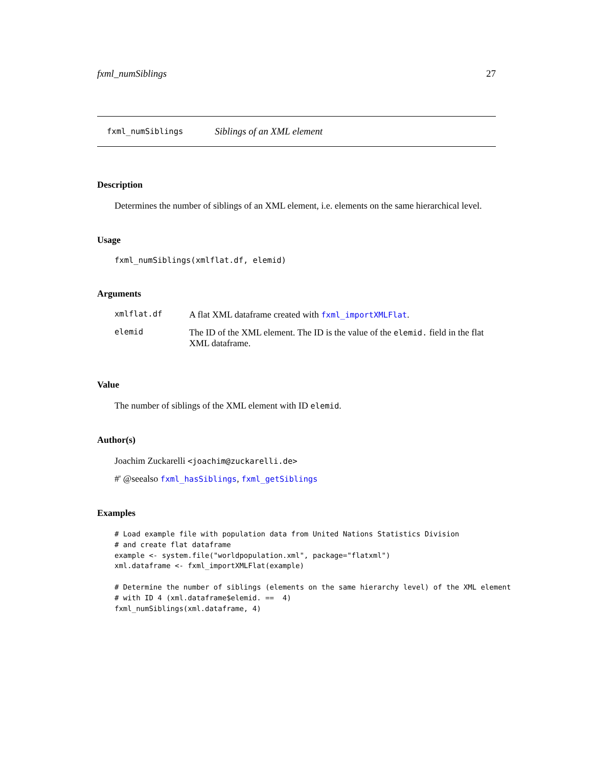fxml_numSiblings 27
fxml_numSiblings Siblings of an XML element
Description
Determines the number of siblings of an XML element, i.e. elements on the same hierarchical level.
Usage
fxml_numSiblings(xmlflat.df, elemid)
Arguments
| xmlflat.df | A flat XML dataframe created with fxml_importXMLFlat . |
| elemid | The ID of the XML element. The ID is the value of the elemid. field in the flat XML dataframe. |
Value
The number of siblings of the XML element with ID elemid.
Author(s)
Joachim Zuckarelli <joachim@zuckarelli.de>
#' @seealso fxml_hasSiblings, fxml_getSiblings
Examples
# Load example file with population data from United Nations Statistics Division
# and create flat dataframe
example <- system.file("worldpopulation.xml", package="flatxml")
xml.dataframe <- fxml_importXMLFlat(example)

# Determine the number of siblings (elements on the same hierarchy level) of the XML element
# with ID 4 (xml.dataframe$elemid. ==  4)
fxml_numSiblings(xml.dataframe, 4)